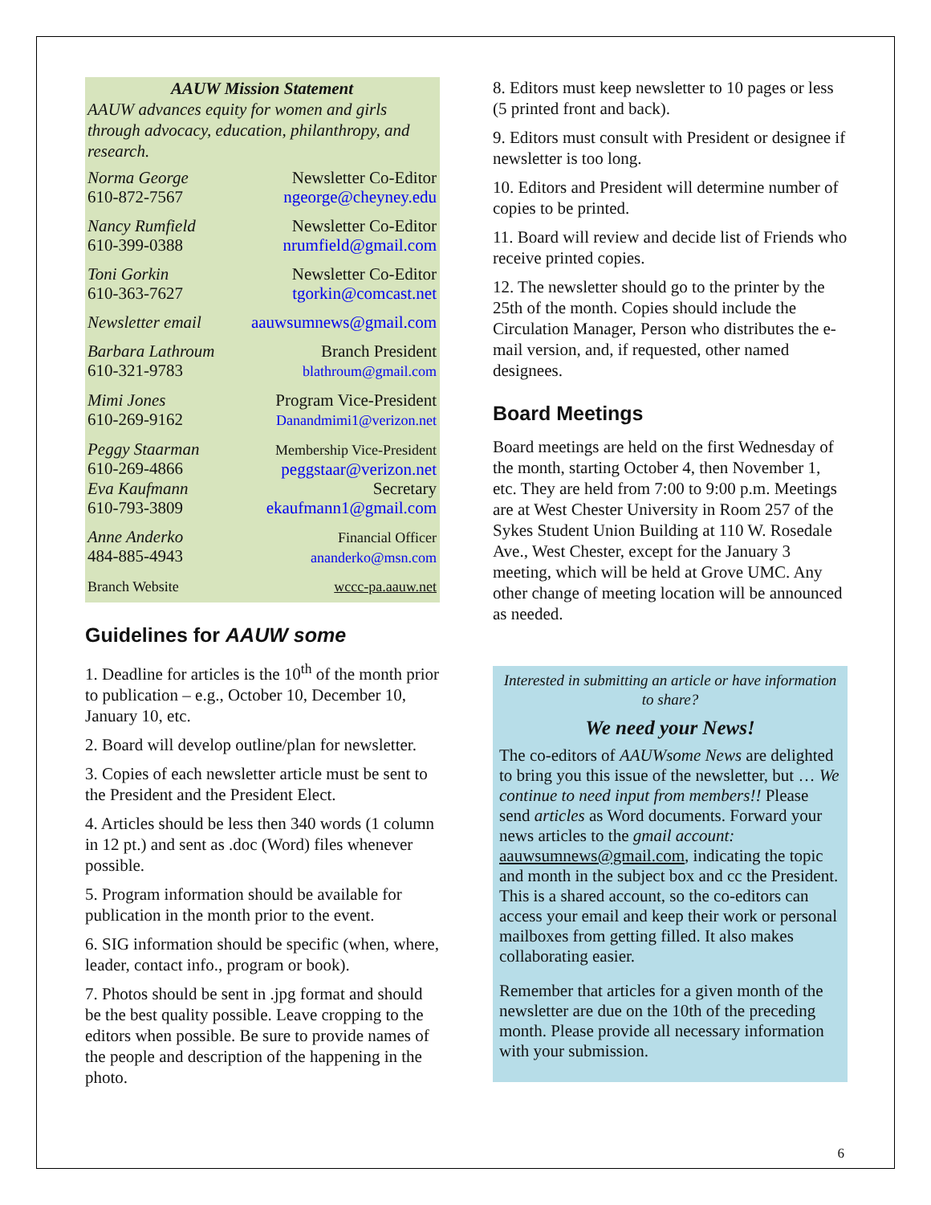AAUW Mission Statement
AAUW advances equity for women and girls through advocacy, education, philanthropy, and research.
| Norma George 610-872-7567 | Newsletter Co-Editor ngeorge@cheyney.edu |
| Nancy Rumfield 610-399-0388 | Newsletter Co-Editor nrumfield@gmail.com |
| Toni Gorkin 610-363-7627 | Newsletter Co-Editor tgorkin@comcast.net |
| Newsletter email | aauwsumnews@gmail.com |
| Barbara Lathroum 610-321-9783 | Branch President blathroum@gmail.com |
| Mimi Jones 610-269-9162 | Program Vice-President Danandmimi1@verizon.net |
| Peggy Staarman 610-269-4866 | Membership Vice-President peggstaar@verizon.net |
| Eva Kaufmann 610-793-3809 | Secretary ekaufmann1@gmail.com |
| Anne Anderko 484-885-4943 | Financial Officer ananderko@msn.com |
| Branch Website | wccc-pa.aauw.net |
Guidelines for AAUW some
1. Deadline for articles is the 10<sup>th</sup> of the month prior to publication – e.g., October 10, December 10, January 10, etc.
2. Board will develop outline/plan for newsletter.
3. Copies of each newsletter article must be sent to the President and the President Elect.
4. Articles should be less then 340 words (1 column in 12 pt.) and sent as .doc (Word) files whenever possible.
5. Program information should be available for publication in the month prior to the event.
6. SIG information should be specific (when, where, leader, contact info., program or book).
7. Photos should be sent in .jpg format and should be the best quality possible. Leave cropping to the editors when possible. Be sure to provide names of the people and description of the happening in the photo.
8. Editors must keep newsletter to 10 pages or less (5 printed front and back).
9. Editors must consult with President or designee if newsletter is too long.
10. Editors and President will determine number of copies to be printed.
11. Board will review and decide list of Friends who receive printed copies.
12. The newsletter should go to the printer by the 25th of the month. Copies should include the Circulation Manager, Person who distributes the e-mail version, and, if requested, other named designees.
Board Meetings
Board meetings are held on the first Wednesday of the month, starting October 4, then November 1, etc. They are held from 7:00 to 9:00 p.m. Meetings are at West Chester University in Room 257 of the Sykes Student Union Building at 110 W. Rosedale Ave., West Chester, except for the January 3 meeting, which will be held at Grove UMC. Any other change of meeting location will be announced as needed.
Interested in submitting an article or have information to share?
We need your News!
The co-editors of AAUWsome News are delighted to bring you this issue of the newsletter, but … We continue to need input from members!! Please send articles as Word documents. Forward your news articles to the gmail account: aauwsumnews@gmail.com, indicating the topic and month in the subject box and cc the President. This is a shared account, so the co-editors can access your email and keep their work or personal mailboxes from getting filled. It also makes collaborating easier.
Remember that articles for a given month of the newsletter are due on the 10th of the preceding month. Please provide all necessary information with your submission.
6